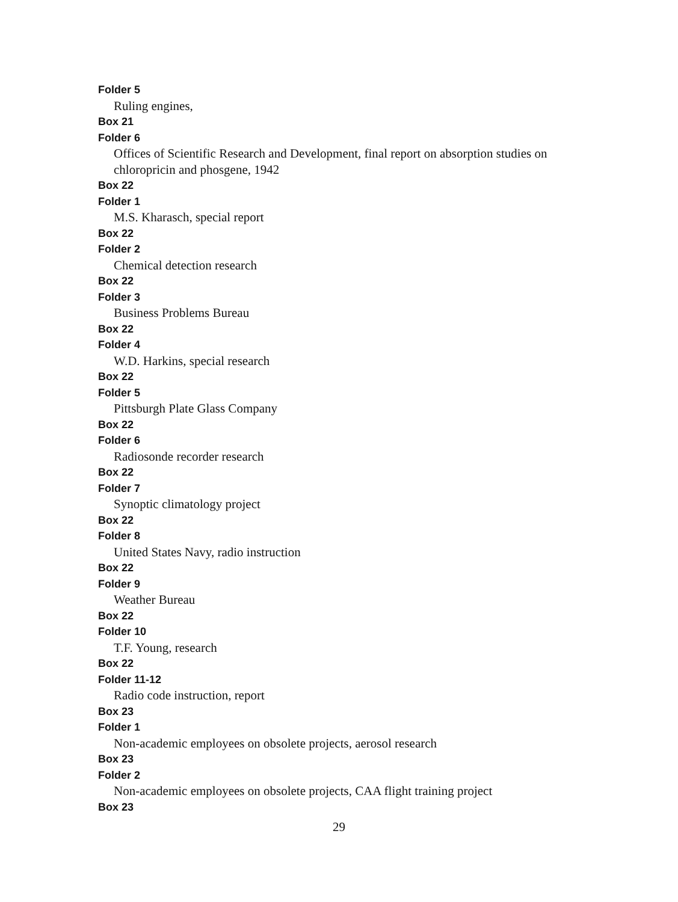Folder 5
Ruling engines,
Box 21
Folder 6
Offices of Scientific Research and Development, final report on absorption studies on chloropricin and phosgene, 1942
Box 22
Folder 1
M.S. Kharasch, special report
Box 22
Folder 2
Chemical detection research
Box 22
Folder 3
Business Problems Bureau
Box 22
Folder 4
W.D. Harkins, special research
Box 22
Folder 5
Pittsburgh Plate Glass Company
Box 22
Folder 6
Radiosonde recorder research
Box 22
Folder 7
Synoptic climatology project
Box 22
Folder 8
United States Navy, radio instruction
Box 22
Folder 9
Weather Bureau
Box 22
Folder 10
T.F. Young, research
Box 22
Folder 11-12
Radio code instruction, report
Box 23
Folder 1
Non-academic employees on obsolete projects, aerosol research
Box 23
Folder 2
Non-academic employees on obsolete projects, CAA flight training project
Box 23
29